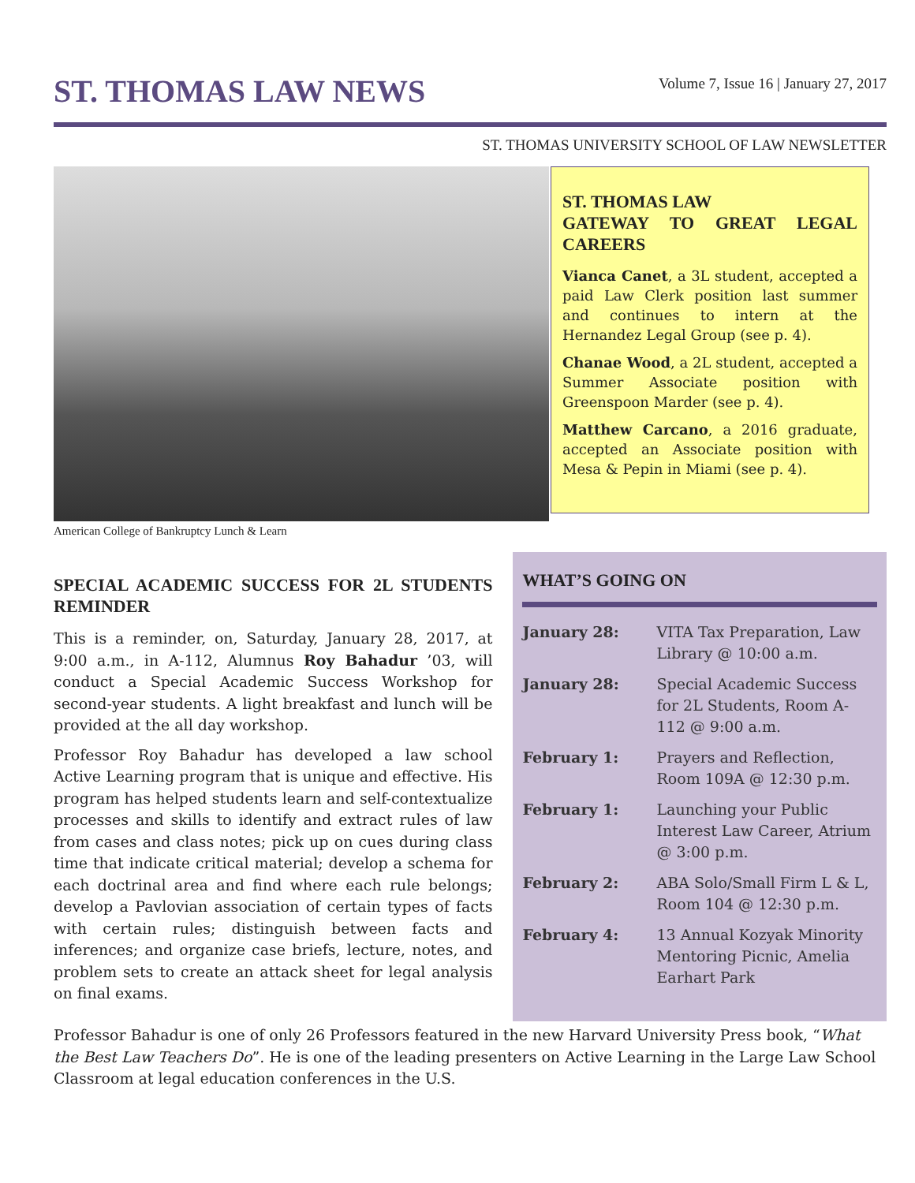ST. THOMAS LAW NEWS
Volume 7, Issue 16 | January 27, 2017
ST. THOMAS UNIVERSITY SCHOOL OF LAW NEWSLETTER
American College of Bankruptcy Lunch & Learn
ST. THOMAS LAW
GATEWAY TO GREAT LEGAL CAREERS
Vianca Canet, a 3L student, accepted a paid Law Clerk position last summer and continues to intern at the Hernandez Legal Group (see p. 4).
Chanae Wood, a 2L student, accepted a Summer Associate position with Greenspoon Marder (see p. 4).
Matthew Carcano, a 2016 graduate, accepted an Associate position with Mesa & Pepin in Miami (see p. 4).
SPECIAL ACADEMIC SUCCESS FOR 2L STUDENTS REMINDER
This is a reminder, on, Saturday, January 28, 2017, at 9:00 a.m., in A-112, Alumnus Roy Bahadur ’03, will conduct a Special Academic Success Workshop for second-year students. A light breakfast and lunch will be provided at the all day workshop.
Professor Roy Bahadur has developed a law school Active Learning program that is unique and effective. His program has helped students learn and self-contextualize processes and skills to identify and extract rules of law from cases and class notes; pick up on cues during class time that indicate critical material; develop a schema for each doctrinal area and find where each rule belongs; develop a Pavlovian association of certain types of facts with certain rules; distinguish between facts and inferences; and organize case briefs, lecture, notes, and problem sets to create an attack sheet for legal analysis on final exams.
WHAT’S GOING ON
January 28: VITA Tax Preparation, Law Library @ 10:00 a.m.
January 28: Special Academic Success for 2L Students, Room A-112 @ 9:00 a.m.
February 1: Prayers and Reflection, Room 109A @ 12:30 p.m.
February 1: Launching your Public Interest Law Career, Atrium @ 3:00 p.m.
February 2: ABA Solo/Small Firm L & L, Room 104 @ 12:30 p.m.
February 4: 13 Annual Kozyak Minority Mentoring Picnic, Amelia Earhart Park
Professor Bahadur is one of only 26 Professors featured in the new Harvard University Press book, “What the Best Law Teachers Do”. He is one of the leading presenters on Active Learning in the Large Law School Classroom at legal education conferences in the U.S.